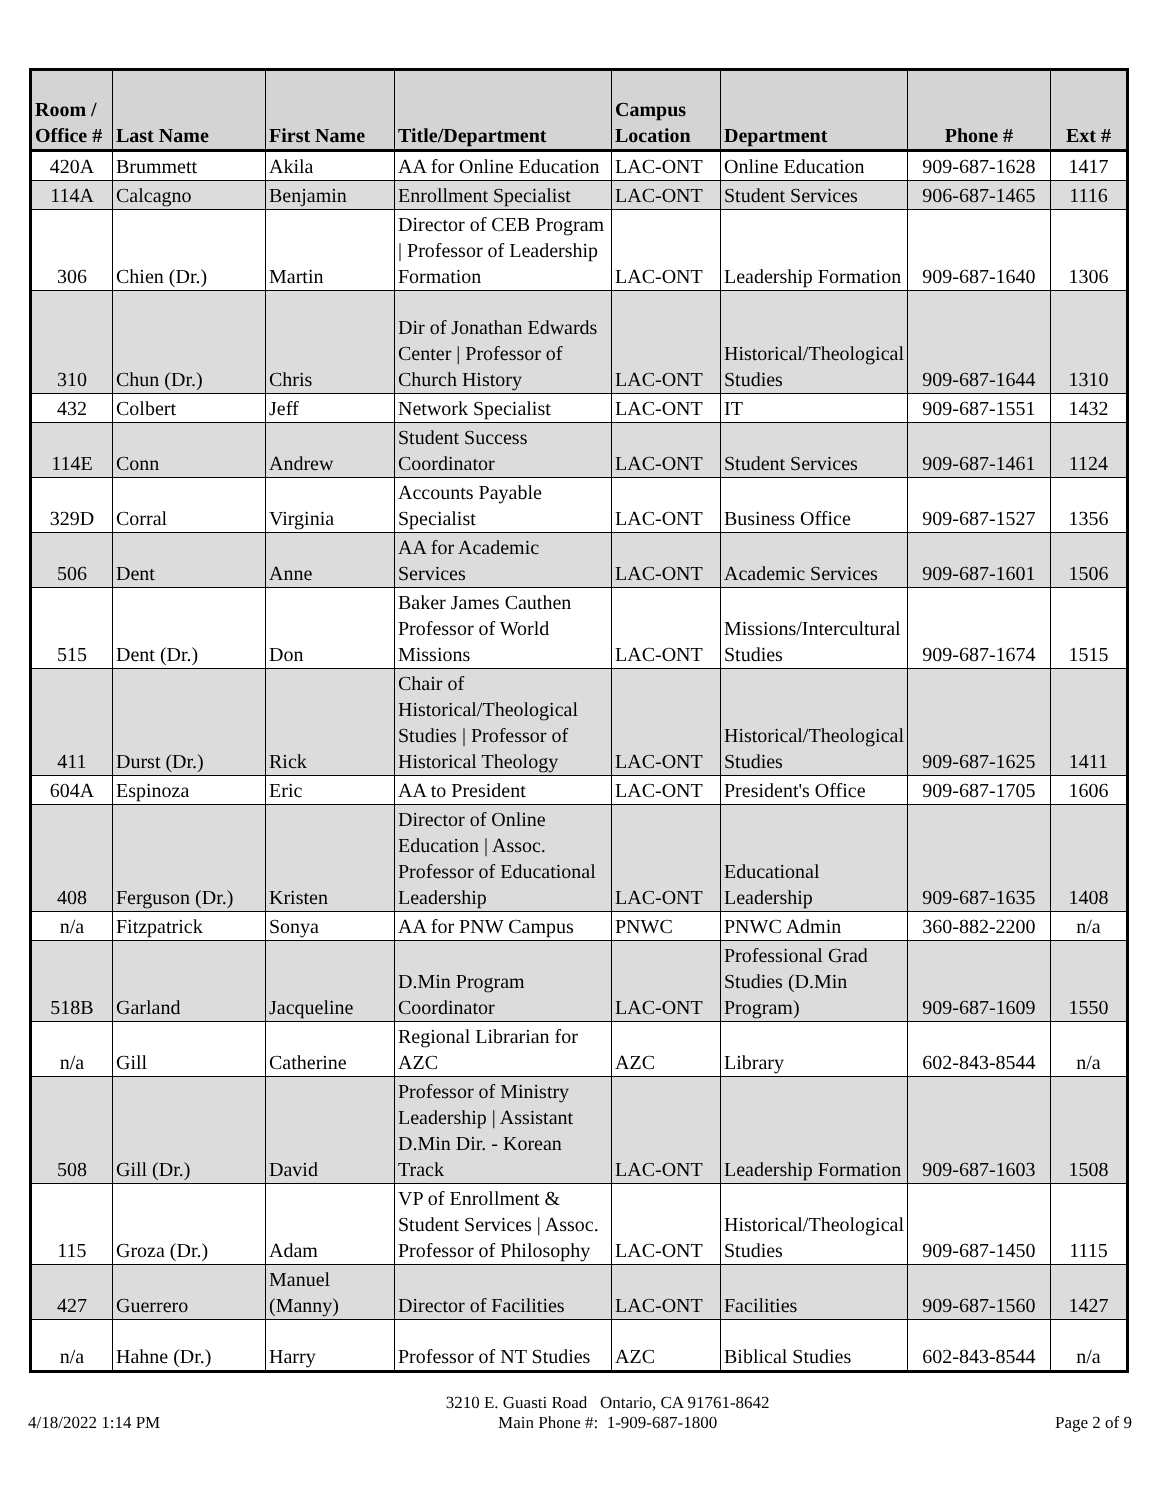| Room / Office # | Last Name | First Name | Title/Department | Campus Location | Department | Phone # | Ext # |
| --- | --- | --- | --- | --- | --- | --- | --- |
| 420A | Brummett | Akila | AA for Online Education | LAC-ONT | Online Education | 909-687-1628 | 1417 |
| 114A | Calcagno | Benjamin | Enrollment Specialist | LAC-ONT | Student Services | 906-687-1465 | 1116 |
| 306 | Chien (Dr.) | Martin | Director of CEB Program / Professor of Leadership Formation | LAC-ONT | Leadership Formation | 909-687-1640 | 1306 |
| 310 | Chun (Dr.) | Chris | Dir of Jonathan Edwards Center / Professor of Church History | LAC-ONT | Historical/Theological Studies | 909-687-1644 | 1310 |
| 432 | Colbert | Jeff | Network Specialist | LAC-ONT | IT | 909-687-1551 | 1432 |
| 114E | Conn | Andrew | Student Success Coordinator | LAC-ONT | Student Services | 909-687-1461 | 1124 |
| 329D | Corral | Virginia | Accounts Payable Specialist | LAC-ONT | Business Office | 909-687-1527 | 1356 |
| 506 | Dent | Anne | AA for Academic Services | LAC-ONT | Academic Services | 909-687-1601 | 1506 |
| 515 | Dent (Dr.) | Don | Baker James Cauthen Professor of World Missions | LAC-ONT | Missions/Intercultural Studies | 909-687-1674 | 1515 |
| 411 | Durst (Dr.) | Rick | Chair of Historical/Theological Studies / Professor of Historical Theology | LAC-ONT | Historical/Theological Studies | 909-687-1625 | 1411 |
| 604A | Espinoza | Eric | AA to President | LAC-ONT | President's Office | 909-687-1705 | 1606 |
| 408 | Ferguson (Dr.) | Kristen | Director of Online Education / Assoc. Professor of Educational Leadership | LAC-ONT | Educational Leadership | 909-687-1635 | 1408 |
| n/a | Fitzpatrick | Sonya | AA for PNW Campus | PNWC | PNWC Admin | 360-882-2200 | n/a |
| 518B | Garland | Jacqueline | D.Min Program Coordinator | LAC-ONT | Professional Grad Studies (D.Min Program) | 909-687-1609 | 1550 |
| n/a | Gill | Catherine | Regional Librarian for AZC | AZC | Library | 602-843-8544 | n/a |
| 508 | Gill (Dr.) | David | Professor of Ministry Leadership / Assistant D.Min Dir. - Korean Track | LAC-ONT | Leadership Formation | 909-687-1603 | 1508 |
| 115 | Groza (Dr.) | Adam | VP of Enrollment & Student Services / Assoc. Professor of Philosophy | LAC-ONT | Historical/Theological Studies | 909-687-1450 | 1115 |
| 427 | Guerrero | Manuel (Manny) | Director of Facilities | LAC-ONT | Facilities | 909-687-1560 | 1427 |
| n/a | Hahne (Dr.) | Harry | Professor of NT Studies | AZC | Biblical Studies | 602-843-8544 | n/a |
4/18/2022 1:14 PM
3210 E. Guasti Road Ontario, CA 91761-8642
Main Phone #: 1-909-687-1800
Page 2 of 9